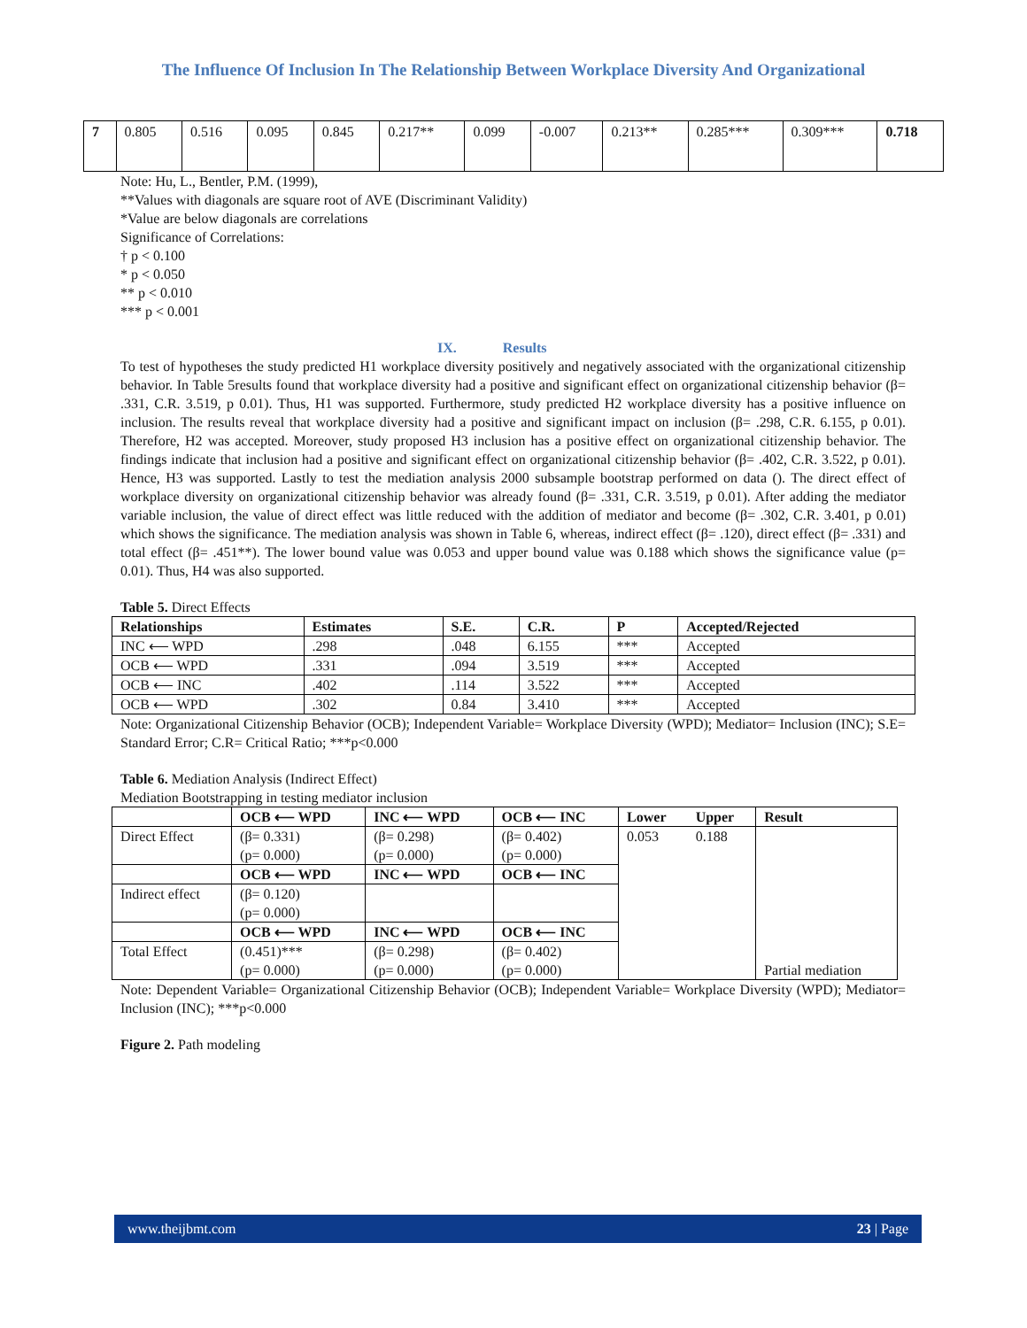The Influence Of Inclusion In The Relationship Between Workplace Diversity And Organizational
| 7 | 0.805 | 0.516 | 0.095 | 0.845 | 0.217** | 0.099 | -0.007 | 0.213** | 0.285*** | 0.309*** | 0.718 |
Note: Hu, L., Bentler, P.M. (1999),
**Values with diagonals are square root of AVE (Discriminant Validity)
*Value are below diagonals are correlations
Significance of Correlations:
† p < 0.100
* p < 0.050
** p < 0.010
*** p < 0.001
IX. Results
To test of hypotheses the study predicted H1 workplace diversity positively and negatively associated with the organizational citizenship behavior. In Table 5results found that workplace diversity had a positive and significant effect on organizational citizenship behavior (β= .331, C.R. 3.519, p 0.01). Thus, H1 was supported. Furthermore, study predicted H2 workplace diversity has a positive influence on inclusion. The results reveal that workplace diversity had a positive and significant impact on inclusion (β= .298, C.R. 6.155, p 0.01). Therefore, H2 was accepted. Moreover, study proposed H3 inclusion has a positive effect on organizational citizenship behavior. The findings indicate that inclusion had a positive and significant effect on organizational citizenship behavior (β= .402, C.R. 3.522, p 0.01). Hence, H3 was supported. Lastly to test the mediation analysis 2000 subsample bootstrap performed on data (). The direct effect of workplace diversity on organizational citizenship behavior was already found (β= .331, C.R. 3.519, p 0.01). After adding the mediator variable inclusion, the value of direct effect was little reduced with the addition of mediator and become (β= .302, C.R. 3.401, p 0.01) which shows the significance. The mediation analysis was shown in Table 6, whereas, indirect effect (β= .120), direct effect (β= .331) and total effect (β= .451**). The lower bound value was 0.053 and upper bound value was 0.188 which shows the significance value (p= 0.01). Thus, H4 was also supported.
Table 5. Direct Effects
| Relationships | Estimates | S.E. | C.R. | P | Accepted/Rejected |
| --- | --- | --- | --- | --- | --- |
| INC ⟵ WPD | .298 | .048 | 6.155 | *** | Accepted |
| OCB ⟵ WPD | .331 | .094 | 3.519 | *** | Accepted |
| OCB ⟵ INC | .402 | .114 | 3.522 | *** | Accepted |
| OCB ⟵ WPD | .302 | 0.84 | 3.410 | *** | Accepted |
Note: Organizational Citizenship Behavior (OCB); Independent Variable= Workplace Diversity (WPD); Mediator= Inclusion (INC); S.E= Standard Error; C.R= Critical Ratio; ***p<0.000
Table 6. Mediation Analysis (Indirect Effect)
Mediation Bootstrapping in testing mediator inclusion
| | OCB ⟵ WPD | INC ⟵ WPD | OCB ⟵ INC | Lower | Upper | Result |
| --- | --- | --- | --- | --- | --- | --- |
| Direct Effect | (β= 0.331) (p= 0.000) | (β= 0.298) (p= 0.000) | (β= 0.402) (p= 0.000) | 0.053 | 0.188 | Partial mediation |
| | OCB ⟵ WPD | INC ⟵ WPD | OCB ⟵ INC | | | |
| Indirect effect | (β= 0.120) (p= 0.000) | | | | | |
| | OCB ⟵ WPD | INC ⟵ WPD | OCB ⟵ INC | | | |
| Total Effect | (0.451)*** (p= 0.000) | (β= 0.298) (p= 0.000) | (β= 0.402) (p= 0.000) | | | |
Note: Dependent Variable= Organizational Citizenship Behavior (OCB); Independent Variable= Workplace Diversity (WPD); Mediator= Inclusion (INC); ***p<0.000
Figure 2. Path modeling
www.theijbmt.com 23 | Page